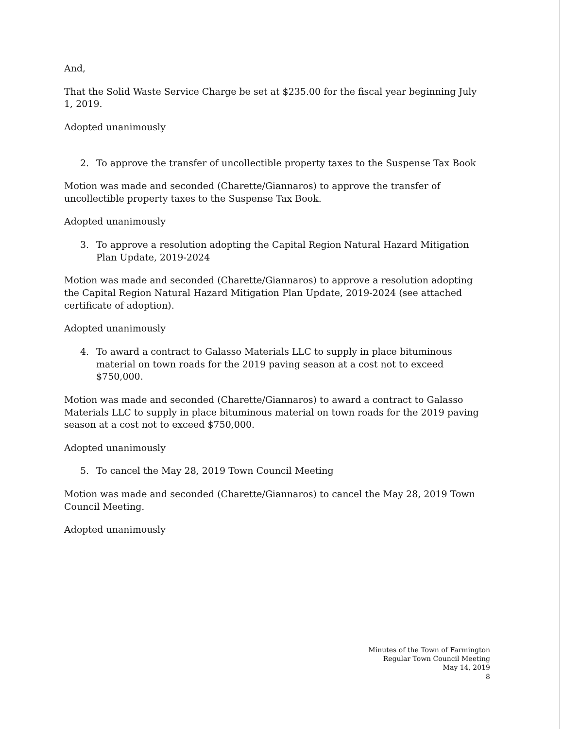And,
That the Solid Waste Service Charge be set at $235.00 for the fiscal year beginning July 1, 2019.
Adopted unanimously
2. To approve the transfer of uncollectible property taxes to the Suspense Tax Book
Motion was made and seconded (Charette/Giannaros) to approve the transfer of uncollectible property taxes to the Suspense Tax Book.
Adopted unanimously
3. To approve a resolution adopting the Capital Region Natural Hazard Mitigation Plan Update, 2019-2024
Motion was made and seconded (Charette/Giannaros) to approve a resolution adopting the Capital Region Natural Hazard Mitigation Plan Update, 2019-2024 (see attached certificate of adoption).
Adopted unanimously
4. To award a contract to Galasso Materials LLC to supply in place bituminous material on town roads for the 2019 paving season at a cost not to exceed $750,000.
Motion was made and seconded (Charette/Giannaros) to award a contract to Galasso Materials LLC to supply in place bituminous material on town roads for the 2019 paving season at a cost not to exceed $750,000.
Adopted unanimously
5. To cancel the May 28, 2019 Town Council Meeting
Motion was made and seconded (Charette/Giannaros) to cancel the May 28, 2019 Town Council Meeting.
Adopted unanimously
Minutes of the Town of Farmington
Regular Town Council Meeting
May 14, 2019
8